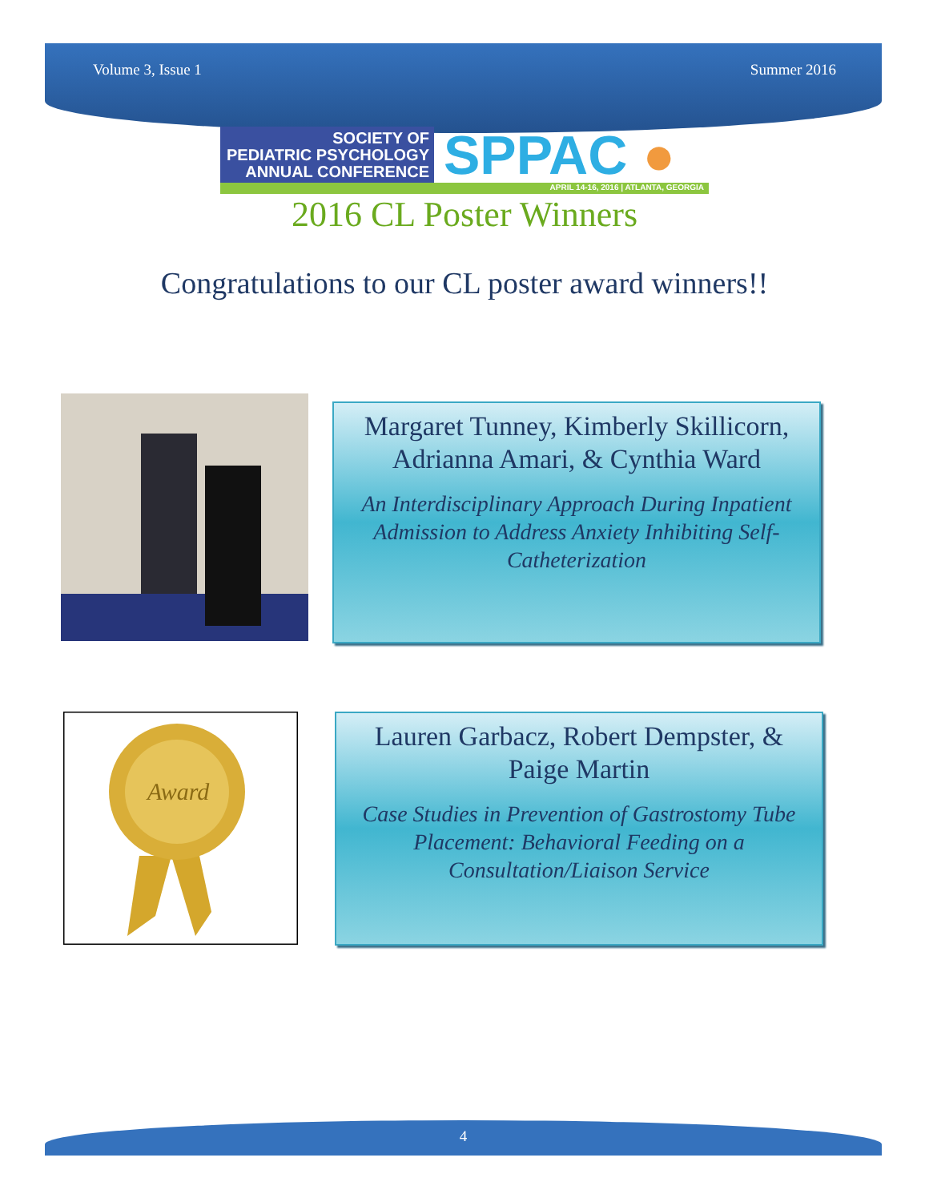Volume 3, Issue 1 Summer 2016
SOCIETY OF
PEDIATRIC PSYCHOLOGY
ANNUAL CONFERENCE
SPPAC ●
APRIL 14-16, 2016 | ATLANTA, GEORGIA
2016 CL Poster Winners
Congratulations to our CL poster award winners!!
Margaret Tunney, Kimberly Skillicorn,
Adrianna Amari, & Cynthia Ward
An Interdisciplinary Approach During Inpatient
Admission to Address Anxiety Inhibiting Self-
Catheterization
Award
Lauren Garbacz, Robert Dempster, &
Paige Martin
Case Studies in Prevention of Gastrostomy Tube
Placement: Behavioral Feeding on a
Consultation/Liaison Service
4